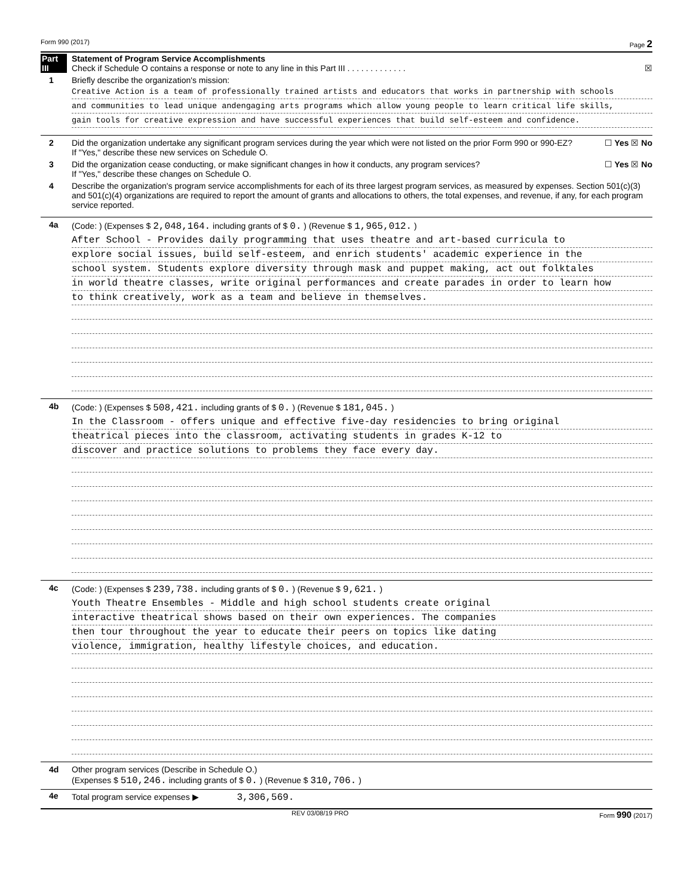Form 990 (2017) Page 2
Part III
Statement of Program Service Accomplishments
Check if Schedule O contains a response or note to any line in this Part III . . . . . . . . . . . . . ☒
1 Briefly describe the organization's mission:
Creative Action is a team of professionally trained artists and educators that works in partnership with schools
and communities to lead unique andengaging arts programs which allow young people to learn critical life skills,
gain tools for creative expression and have successful experiences that build self-esteem and confidence.
2 Did the organization undertake any significant program services during the year which were not listed on the prior Form 990 or 990-EZ? ☐ Yes ☒ No
If "Yes," describe these new services on Schedule O.
3 Did the organization cease conducting, or make significant changes in how it conducts, any program services? ☐ Yes ☒ No
If "Yes," describe these changes on Schedule O.
4 Describe the organization's program service accomplishments for each of its three largest program services, as measured by expenses. Section 501(c)(3) and 501(c)(4) organizations are required to report the amount of grants and allocations to others, the total expenses, and revenue, if any, for each program service reported.
4a (Code: ) (Expenses $ 2,048,164. including grants of $ 0. ) (Revenue $ 1,965,012. )
After School - Provides daily programming that uses theatre and art-based curricula to
explore social issues, build self-esteem, and enrich students' academic experience in the
school system. Students explore diversity through mask and puppet making, act out folktales
in world theatre classes, write original performances and create parades in order to learn how
to think creatively, work as a team and believe in themselves.
4b (Code: ) (Expenses $ 508,421. including grants of $ 0. ) (Revenue $ 181,045. )
In the Classroom - offers unique and effective five-day residencies to bring original
theatrical pieces into the classroom, activating students in grades K-12 to
discover and practice solutions to problems they face every day.
4c (Code: ) (Expenses $ 239,738. including grants of $ 0. ) (Revenue $ 9,621. )
Youth Theatre Ensembles - Middle and high school students create original
interactive theatrical shows based on their own experiences. The companies
then tour throughout the year to educate their peers on topics like dating
violence, immigration, healthy lifestyle choices, and education.
4d Other program services (Describe in Schedule O.)
(Expenses $ 510,246. including grants of $ 0. ) (Revenue $ 310,706. )
4e Total program service expenses ▶ 3,306,569.
REV 03/08/19 PRO Form 990 (2017)